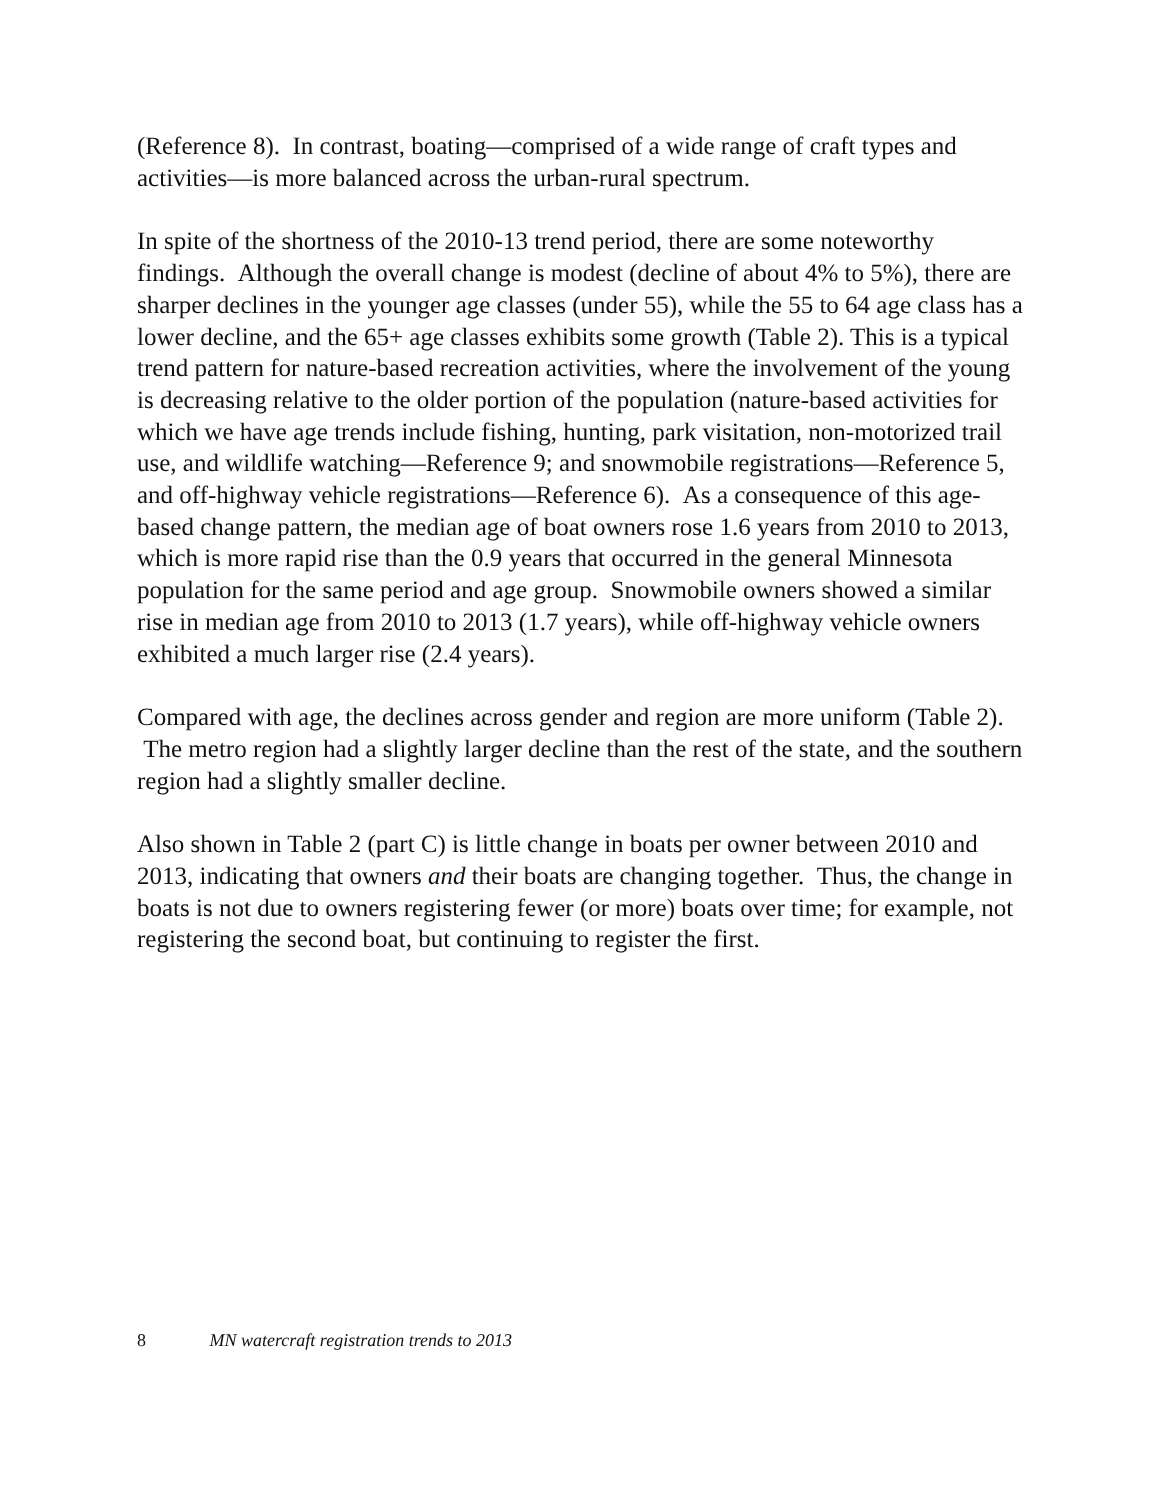(Reference 8). In contrast, boating—comprised of a wide range of craft types and activities—is more balanced across the urban-rural spectrum.
In spite of the shortness of the 2010-13 trend period, there are some noteworthy findings. Although the overall change is modest (decline of about 4% to 5%), there are sharper declines in the younger age classes (under 55), while the 55 to 64 age class has a lower decline, and the 65+ age classes exhibits some growth (Table 2). This is a typical trend pattern for nature-based recreation activities, where the involvement of the young is decreasing relative to the older portion of the population (nature-based activities for which we have age trends include fishing, hunting, park visitation, non-motorized trail use, and wildlife watching—Reference 9; and snowmobile registrations—Reference 5, and off-highway vehicle registrations—Reference 6). As a consequence of this age-based change pattern, the median age of boat owners rose 1.6 years from 2010 to 2013, which is more rapid rise than the 0.9 years that occurred in the general Minnesota population for the same period and age group. Snowmobile owners showed a similar rise in median age from 2010 to 2013 (1.7 years), while off-highway vehicle owners exhibited a much larger rise (2.4 years).
Compared with age, the declines across gender and region are more uniform (Table 2). The metro region had a slightly larger decline than the rest of the state, and the southern region had a slightly smaller decline.
Also shown in Table 2 (part C) is little change in boats per owner between 2010 and 2013, indicating that owners and their boats are changing together. Thus, the change in boats is not due to owners registering fewer (or more) boats over time; for example, not registering the second boat, but continuing to register the first.
8 MN watercraft registration trends to 2013